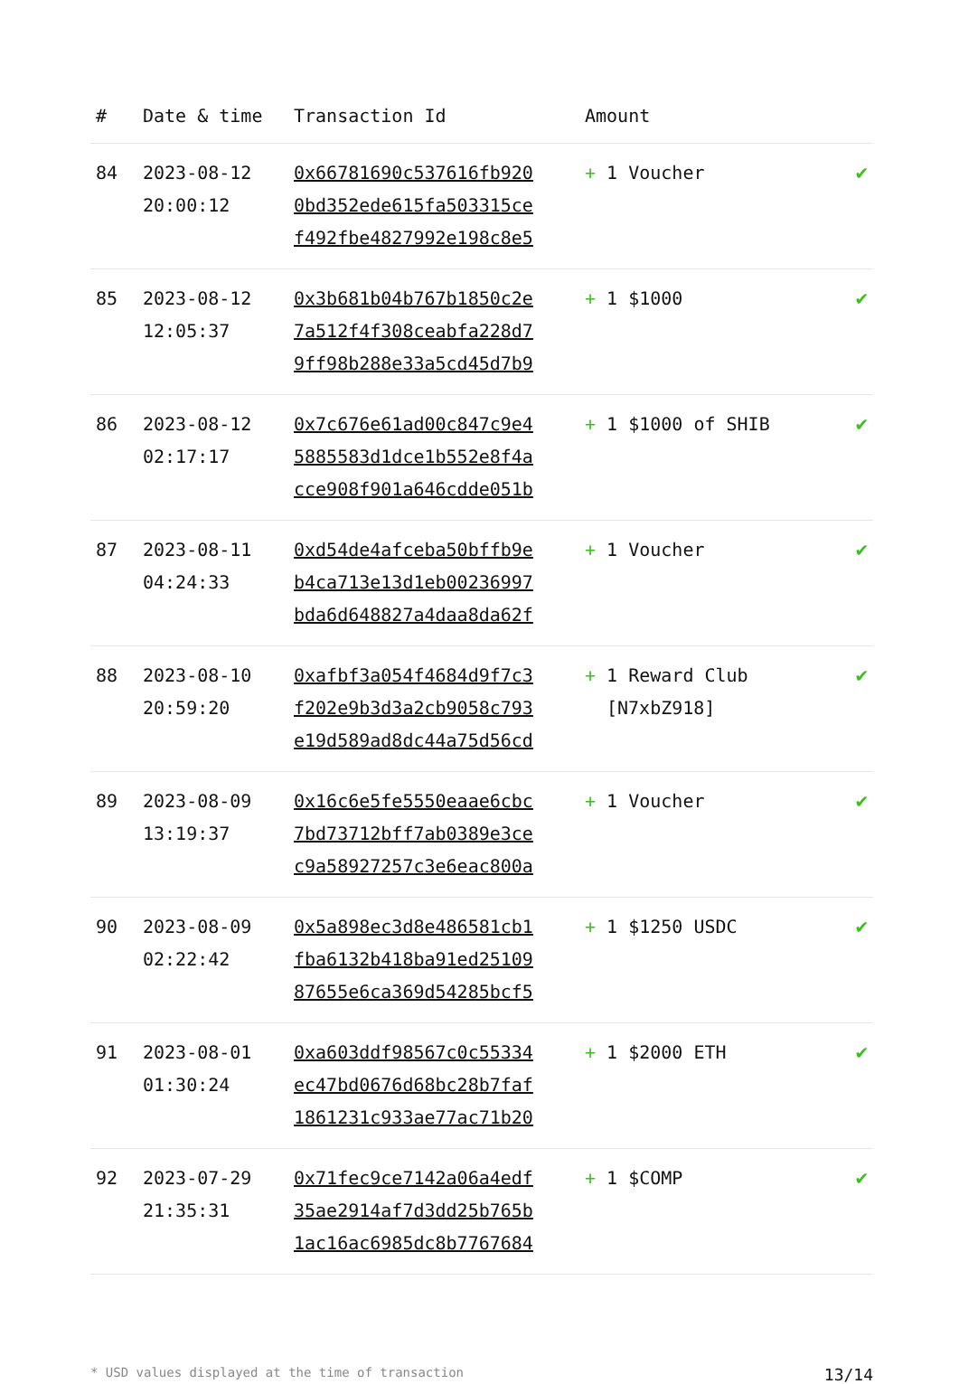| # | Date & time | Transaction Id | Amount | |
| --- | --- | --- | --- | --- |
| 84 | 2023-08-12 20:00:12 | 0x66781690c537616fb920 0bd352ede615fa503315ce f492fbe4827992e198c8e5 | + 1 Voucher | ✔ |
| 85 | 2023-08-12 12:05:37 | 0x3b681b04b767b1850c2e 7a512f4f308ceabfa228d7 9ff98b288e33a5cd45d7b9 | + 1 $1000 | ✔ |
| 86 | 2023-08-12 02:17:17 | 0x7c676e61ad00c847c9e4 5885583d1dce1b552e8f4a cce908f901a646cdde051b | + 1 $1000 of SHIB | ✔ |
| 87 | 2023-08-11 04:24:33 | 0xd54de4afceba50bffb9e b4ca713e13d1eb00236997 bda6d648827a4daa8da62f | + 1 Voucher | ✔ |
| 88 | 2023-08-10 20:59:20 | 0xafbf3a054f4684d9f7c3 f202e9b3d3a2cb9058c793 e19d589ad8dc44a75d56cd | + 1 Reward Club [N7xbZ918] | ✔ |
| 89 | 2023-08-09 13:19:37 | 0x16c6e5fe5550eaae6cbc 7bd73712bff7ab0389e3ce c9a58927257c3e6eac800a | + 1 Voucher | ✔ |
| 90 | 2023-08-09 02:22:42 | 0x5a898ec3d8e486581cb1 fba6132b418ba91ed25109 87655e6ca369d54285bcf5 | + 1 $1250 USDC | ✔ |
| 91 | 2023-08-01 01:30:24 | 0xa603ddf98567c0c55334 ec47bd0676d68bc28b7faf 1861231c933ae77ac71b20 | + 1 $2000 ETH | ✔ |
| 92 | 2023-07-29 21:35:31 | 0x71fec9ce7142a06a4edf 35ae2914af7d3dd25b765b 1ac16ac6985dc8b7767684 | + 1 $COMP | ✔ |
* USD values displayed at the time of transaction 13/14